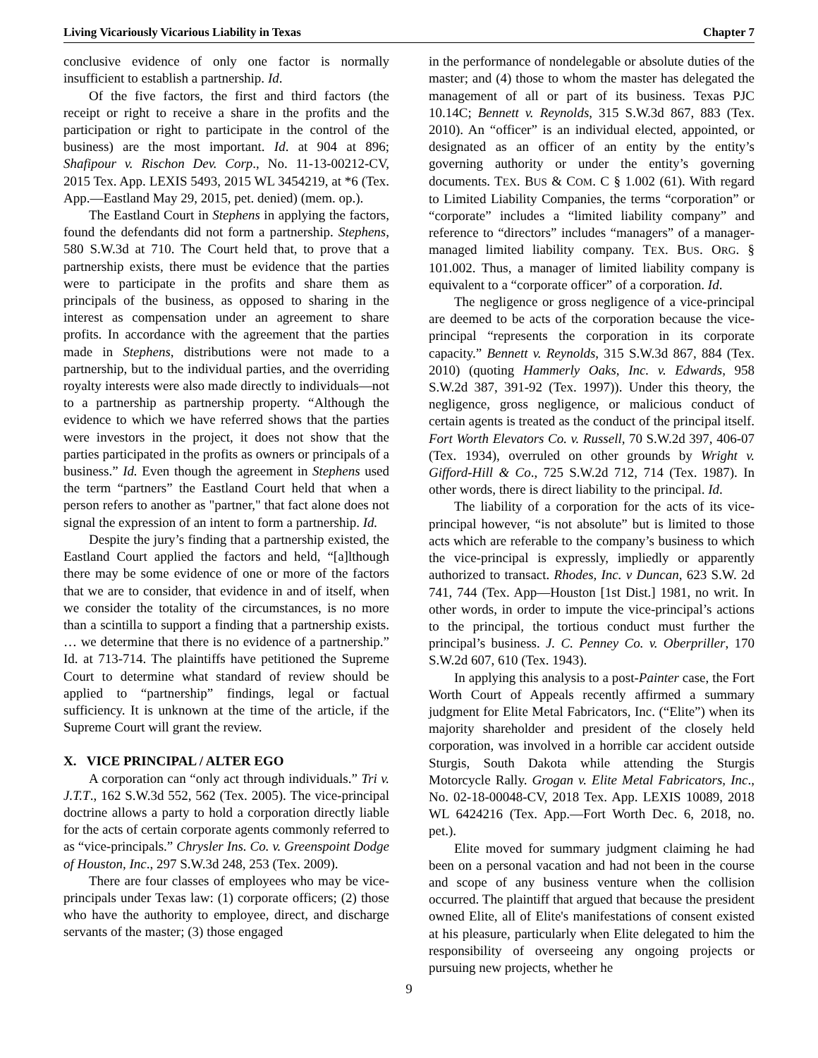Living Vicariously Vicarious Liability in Texas Chapter 7
conclusive evidence of only one factor is normally insufficient to establish a partnership. Id.
Of the five factors, the first and third factors (the receipt or right to receive a share in the profits and the participation or right to participate in the control of the business) are the most important. Id. at 904 at 896; Shafipour v. Rischon Dev. Corp., No. 11-13-00212-CV, 2015 Tex. App. LEXIS 5493, 2015 WL 3454219, at *6 (Tex. App.—Eastland May 29, 2015, pet. denied) (mem. op.).
The Eastland Court in Stephens in applying the factors, found the defendants did not form a partnership. Stephens, 580 S.W.3d at 710. The Court held that, to prove that a partnership exists, there must be evidence that the parties were to participate in the profits and share them as principals of the business, as opposed to sharing in the interest as compensation under an agreement to share profits. In accordance with the agreement that the parties made in Stephens, distributions were not made to a partnership, but to the individual parties, and the overriding royalty interests were also made directly to individuals—not to a partnership as partnership property. “Although the evidence to which we have referred shows that the parties were investors in the project, it does not show that the parties participated in the profits as owners or principals of a business.” Id. Even though the agreement in Stephens used the term “partners” the Eastland Court held that when a person refers to another as "partner," that fact alone does not signal the expression of an intent to form a partnership. Id.
Despite the jury’s finding that a partnership existed, the Eastland Court applied the factors and held, “[a]lthough there may be some evidence of one or more of the factors that we are to consider, that evidence in and of itself, when we consider the totality of the circumstances, is no more than a scintilla to support a finding that a partnership exists. … we determine that there is no evidence of a partnership.” Id. at 713-714. The plaintiffs have petitioned the Supreme Court to determine what standard of review should be applied to “partnership” findings, legal or factual sufficiency. It is unknown at the time of the article, if the Supreme Court will grant the review.
X. VICE PRINCIPAL / ALTER EGO
A corporation can “only act through individuals.” Tri v. J.T.T., 162 S.W.3d 552, 562 (Tex. 2005). The vice-principal doctrine allows a party to hold a corporation directly liable for the acts of certain corporate agents commonly referred to as “vice-principals.” Chrysler Ins. Co. v. Greenspoint Dodge of Houston, Inc., 297 S.W.3d 248, 253 (Tex. 2009).
There are four classes of employees who may be vice-principals under Texas law: (1) corporate officers; (2) those who have the authority to employee, direct, and discharge servants of the master; (3) those engaged
in the performance of nondelegable or absolute duties of the master; and (4) those to whom the master has delegated the management of all or part of its business. Texas PJC 10.14C; Bennett v. Reynolds, 315 S.W.3d 867, 883 (Tex. 2010). An “officer” is an individual elected, appointed, or designated as an officer of an entity by the entity’s governing authority or under the entity’s governing documents. TEX. BUS & COM. C § 1.002 (61). With regard to Limited Liability Companies, the terms “corporation” or “corporate” includes a “limited liability company” and reference to “directors” includes “managers” of a manager-managed limited liability company. TEX. BUS. ORG. § 101.002. Thus, a manager of limited liability company is equivalent to a “corporate officer” of a corporation. Id.
The negligence or gross negligence of a vice-principal are deemed to be acts of the corporation because the vice-principal “represents the corporation in its corporate capacity.” Bennett v. Reynolds, 315 S.W.3d 867, 884 (Tex. 2010) (quoting Hammerly Oaks, Inc. v. Edwards, 958 S.W.2d 387, 391-92 (Tex. 1997)). Under this theory, the negligence, gross negligence, or malicious conduct of certain agents is treated as the conduct of the principal itself. Fort Worth Elevators Co. v. Russell, 70 S.W.2d 397, 406-07 (Tex. 1934), overruled on other grounds by Wright v. Gifford-Hill & Co., 725 S.W.2d 712, 714 (Tex. 1987). In other words, there is direct liability to the principal. Id.
The liability of a corporation for the acts of its vice-principal however, “is not absolute” but is limited to those acts which are referable to the company’s business to which the vice-principal is expressly, impliedly or apparently authorized to transact. Rhodes, Inc. v Duncan, 623 S.W. 2d 741, 744 (Tex. App—Houston [1st Dist.] 1981, no writ. In other words, in order to impute the vice-principal’s actions to the principal, the tortious conduct must further the principal’s business. J. C. Penney Co. v. Oberpriller, 170 S.W.2d 607, 610 (Tex. 1943).
In applying this analysis to a post-Painter case, the Fort Worth Court of Appeals recently affirmed a summary judgment for Elite Metal Fabricators, Inc. (“Elite”) when its majority shareholder and president of the closely held corporation, was involved in a horrible car accident outside Sturgis, South Dakota while attending the Sturgis Motorcycle Rally. Grogan v. Elite Metal Fabricators, Inc., No. 02-18-00048-CV, 2018 Tex. App. LEXIS 10089, 2018 WL 6424216 (Tex. App.—Fort Worth Dec. 6, 2018, no. pet.).
Elite moved for summary judgment claiming he had been on a personal vacation and had not been in the course and scope of any business venture when the collision occurred. The plaintiff that argued that because the president owned Elite, all of Elite's manifestations of consent existed at his pleasure, particularly when Elite delegated to him the responsibility of overseeing any ongoing projects or pursuing new projects, whether he
9